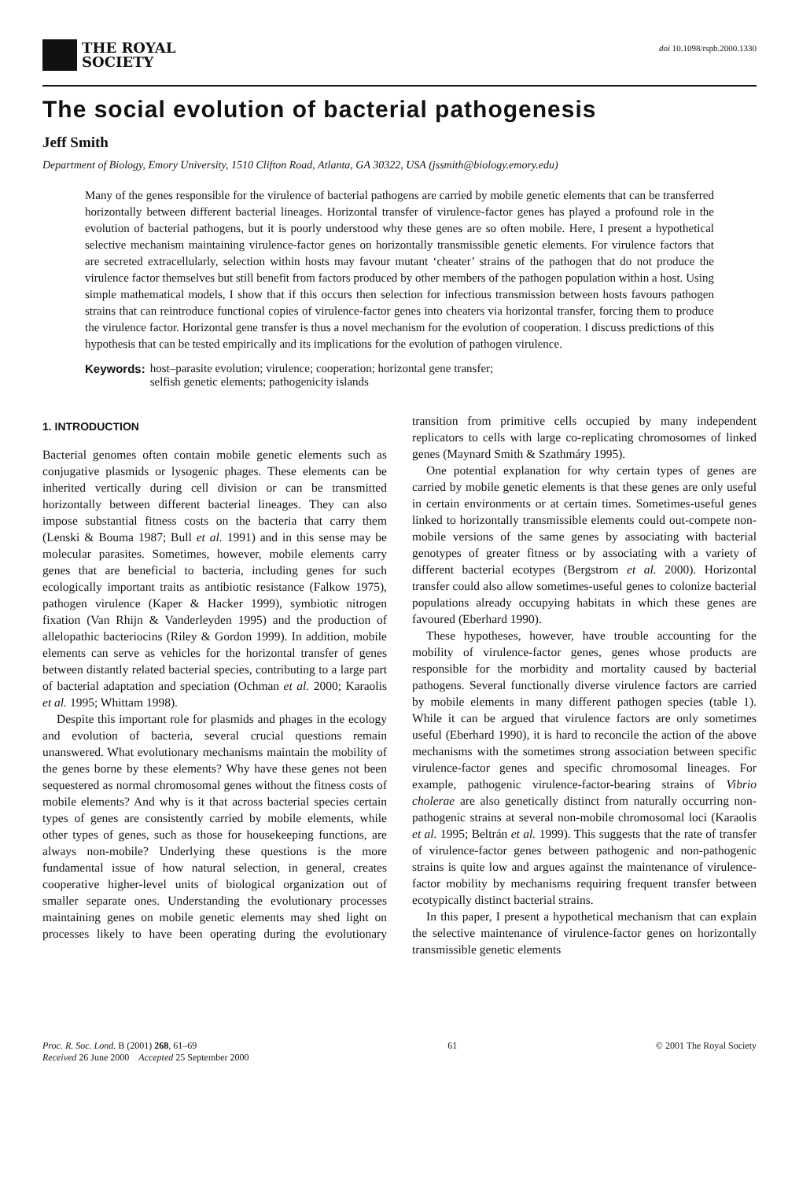THE ROYAL
SOCIETY
doi 10.1098/rspb.2000.1330
The social evolution of bacterial pathogenesis
Jeff Smith
Department of Biology, Emory University, 1510 Clifton Road, Atlanta, GA 30322, USA (jssmith@biology.emory.edu)
Many of the genes responsible for the virulence of bacterial pathogens are carried by mobile genetic elements that can be transferred horizontally between different bacterial lineages. Horizontal transfer of virulence-factor genes has played a profound role in the evolution of bacterial pathogens, but it is poorly understood why these genes are so often mobile. Here, I present a hypothetical selective mechanism maintaining virulence-factor genes on horizontally transmissible genetic elements. For virulence factors that are secreted extracellularly, selection within hosts may favour mutant ‘cheater’ strains of the pathogen that do not produce the virulence factor themselves but still benefit from factors produced by other members of the pathogen population within a host. Using simple mathematical models, I show that if this occurs then selection for infectious transmission between hosts favours pathogen strains that can reintroduce functional copies of virulence-factor genes into cheaters via horizontal transfer, forcing them to produce the virulence factor. Horizontal gene transfer is thus a novel mechanism for the evolution of cooperation. I discuss predictions of this hypothesis that can be tested empirically and its implications for the evolution of pathogen virulence.
Keywords: host–parasite evolution; virulence; cooperation; horizontal gene transfer;
selfish genetic elements; pathogenicity islands
1. INTRODUCTION
Bacterial genomes often contain mobile genetic elements such as conjugative plasmids or lysogenic phages. These elements can be inherited vertically during cell division or can be transmitted horizontally between different bacterial lineages. They can also impose substantial fitness costs on the bacteria that carry them (Lenski & Bouma 1987; Bull et al. 1991) and in this sense may be molecular parasites. Sometimes, however, mobile elements carry genes that are beneficial to bacteria, including genes for such ecologically important traits as antibiotic resistance (Falkow 1975), pathogen virulence (Kaper & Hacker 1999), symbiotic nitrogen fixation (Van Rhijn & Vanderleyden 1995) and the production of allelopathic bacteriocins (Riley & Gordon 1999). In addition, mobile elements can serve as vehicles for the horizontal transfer of genes between distantly related bacterial species, contributing to a large part of bacterial adaptation and speciation (Ochman et al. 2000; Karaolis et al. 1995; Whittam 1998).
Despite this important role for plasmids and phages in the ecology and evolution of bacteria, several crucial questions remain unanswered. What evolutionary mechanisms maintain the mobility of the genes borne by these elements? Why have these genes not been sequestered as normal chromosomal genes without the fitness costs of mobile elements? And why is it that across bacterial species certain types of genes are consistently carried by mobile elements, while other types of genes, such as those for housekeeping functions, are always non-mobile? Underlying these questions is the more fundamental issue of how natural selection, in general, creates cooperative higher-level units of biological organization out of smaller separate ones. Understanding the evolutionary processes maintaining genes on mobile genetic elements may shed light on processes likely to have been operating during the evolutionary transition from primitive cells occupied by many independent replicators to cells with large co-replicating chromosomes of linked genes (Maynard Smith & Szathmáry 1995).
One potential explanation for why certain types of genes are carried by mobile genetic elements is that these genes are only useful in certain environments or at certain times. Sometimes-useful genes linked to horizontally transmissible elements could out-compete non-mobile versions of the same genes by associating with bacterial genotypes of greater fitness or by associating with a variety of different bacterial ecotypes (Bergstrom et al. 2000). Horizontal transfer could also allow sometimes-useful genes to colonize bacterial populations already occupying habitats in which these genes are favoured (Eberhard 1990).
These hypotheses, however, have trouble accounting for the mobility of virulence-factor genes, genes whose products are responsible for the morbidity and mortality caused by bacterial pathogens. Several functionally diverse virulence factors are carried by mobile elements in many different pathogen species (table 1). While it can be argued that virulence factors are only sometimes useful (Eberhard 1990), it is hard to reconcile the action of the above mechanisms with the sometimes strong association between specific virulence-factor genes and specific chromosomal lineages. For example, pathogenic virulence-factor-bearing strains of Vibrio cholerae are also genetically distinct from naturally occurring non-pathogenic strains at several non-mobile chromosomal loci (Karaolis et al. 1995; Beltrán et al. 1999). This suggests that the rate of transfer of virulence-factor genes between pathogenic and non-pathogenic strains is quite low and argues against the maintenance of virulence-factor mobility by mechanisms requiring frequent transfer between ecotypically distinct bacterial strains.
In this paper, I present a hypothetical mechanism that can explain the selective maintenance of virulence-factor genes on horizontally transmissible genetic elements
Proc. R. Soc. Lond. B (2001) 268, 61–69
Received 26 June 2000 Accepted 25 September 2000 61 © 2001 The Royal Society